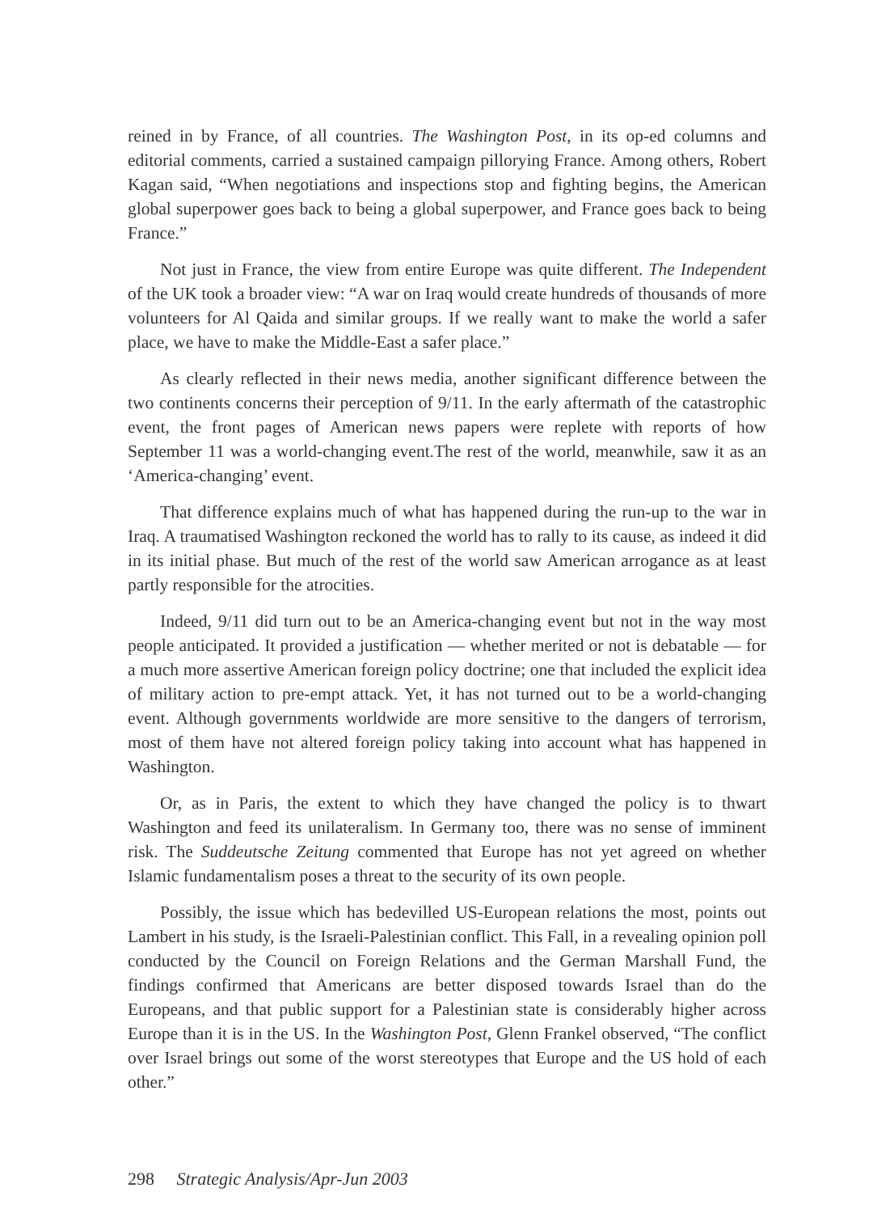reined in by France, of all countries. The Washington Post, in its op-ed columns and editorial comments, carried a sustained campaign pillorying France. Among others, Robert Kagan said, “When negotiations and inspections stop and fighting begins, the American global superpower goes back to being a global superpower, and France goes back to being France.”
Not just in France, the view from entire Europe was quite different. The Independent of the UK took a broader view: “A war on Iraq would create hundreds of thousands of more volunteers for Al Qaida and similar groups. If we really want to make the world a safer place, we have to make the Middle-East a safer place.”
As clearly reflected in their news media, another significant difference between the two continents concerns their perception of 9/11. In the early aftermath of the catastrophic event, the front pages of American news papers were replete with reports of how September 11 was a world-changing event.The rest of the world, meanwhile, saw it as an ‘America-changing’ event.
That difference explains much of what has happened during the run-up to the war in Iraq. A traumatised Washington reckoned the world has to rally to its cause, as indeed it did in its initial phase. But much of the rest of the world saw American arrogance as at least partly responsible for the atrocities.
Indeed, 9/11 did turn out to be an America-changing event but not in the way most people anticipated. It provided a justification — whether merited or not is debatable — for a much more assertive American foreign policy doctrine; one that included the explicit idea of military action to pre-empt attack. Yet, it has not turned out to be a world-changing event. Although governments worldwide are more sensitive to the dangers of terrorism, most of them have not altered foreign policy taking into account what has happened in Washington.
Or, as in Paris, the extent to which they have changed the policy is to thwart Washington and feed its unilateralism. In Germany too, there was no sense of imminent risk. The Suddeutsche Zeitung commented that Europe has not yet agreed on whether Islamic fundamentalism poses a threat to the security of its own people.
Possibly, the issue which has bedevilled US-European relations the most, points out Lambert in his study, is the Israeli-Palestinian conflict. This Fall, in a revealing opinion poll conducted by the Council on Foreign Relations and the German Marshall Fund, the findings confirmed that Americans are better disposed towards Israel than do the Europeans, and that public support for a Palestinian state is considerably higher across Europe than it is in the US. In the Washington Post, Glenn Frankel observed, “The conflict over Israel brings out some of the worst stereotypes that Europe and the US hold of each other.”
298 Strategic Analysis/Apr-Jun 2003